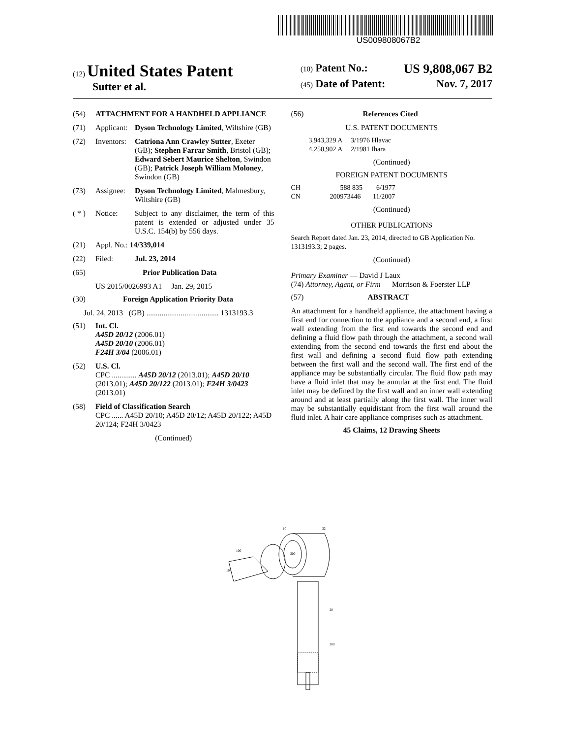US009808067B2
(12) United States Patent
Sutter et al.
(10) Patent No.: US 9,808,067 B2
(45) Date of Patent: Nov. 7, 2017
(54) ATTACHMENT FOR A HANDHELD APPLIANCE
(71) Applicant: Dyson Technology Limited, Wiltshire (GB)
(72) Inventors: Catriona Ann Crawley Sutter, Exeter (GB); Stephen Farrar Smith, Bristol (GB); Edward Sebert Maurice Shelton, Swindon (GB); Patrick Joseph William Moloney, Swindon (GB)
(73) Assignee: Dyson Technology Limited, Malmesbury, Wiltshire (GB)
( * ) Notice: Subject to any disclaimer, the term of this patent is extended or adjusted under 35 U.S.C. 154(b) by 556 days.
(21) Appl. No.: 14/339,014
(22) Filed: Jul. 23, 2014
(65) Prior Publication Data
US 2015/0026993 A1 Jan. 29, 2015
(30) Foreign Application Priority Data
Jul. 24, 2013 (GB) ...................................... 1313193.3
(51) Int. Cl.
A45D 20/12 (2006.01)
A45D 20/10 (2006.01)
F24H 3/04 (2006.01)
(52) U.S. Cl.
CPC ............. A45D 20/12 (2013.01); A45D 20/10 (2013.01); A45D 20/122 (2013.01); F24H 3/0423 (2013.01)
(58) Field of Classification Search
CPC ...... A45D 20/10; A45D 20/12; A45D 20/122; A45D 20/124; F24H 3/0423
(Continued)
(56) References Cited
U.S. PATENT DOCUMENTS
3,943,329 A 3/1976 Hlavac
4,250,902 A 2/1981 Ihara
(Continued)
FOREIGN PATENT DOCUMENTS
CH 588 835 6/1977
CN 200973446 11/2007
(Continued)
OTHER PUBLICATIONS
Search Report dated Jan. 23, 2014, directed to GB Application No. 1313193.3; 2 pages.
(Continued)
Primary Examiner — David J Laux
(74) Attorney, Agent, or Firm — Morrison & Foerster LLP
(57) ABSTRACT
An attachment for a handheld appliance, the attachment having a first end for connection to the appliance and a second end, a first wall extending from the first end towards the second end and defining a fluid flow path through the attachment, a second wall extending from the second end towards the first end about the first wall and defining a second fluid flow path extending between the first wall and the second wall. The first end of the appliance may be substantially circular. The fluid flow path may have a fluid inlet that may be annular at the first end. The fluid inlet may be defined by the first wall and an inner wall extending around and at least partially along the first wall. The inner wall may be substantially equidistant from the first wall around the fluid inlet. A hair care appliance comprises such as attachment.
45 Claims, 12 Drawing Sheets
10
32
300
20
200
104
100